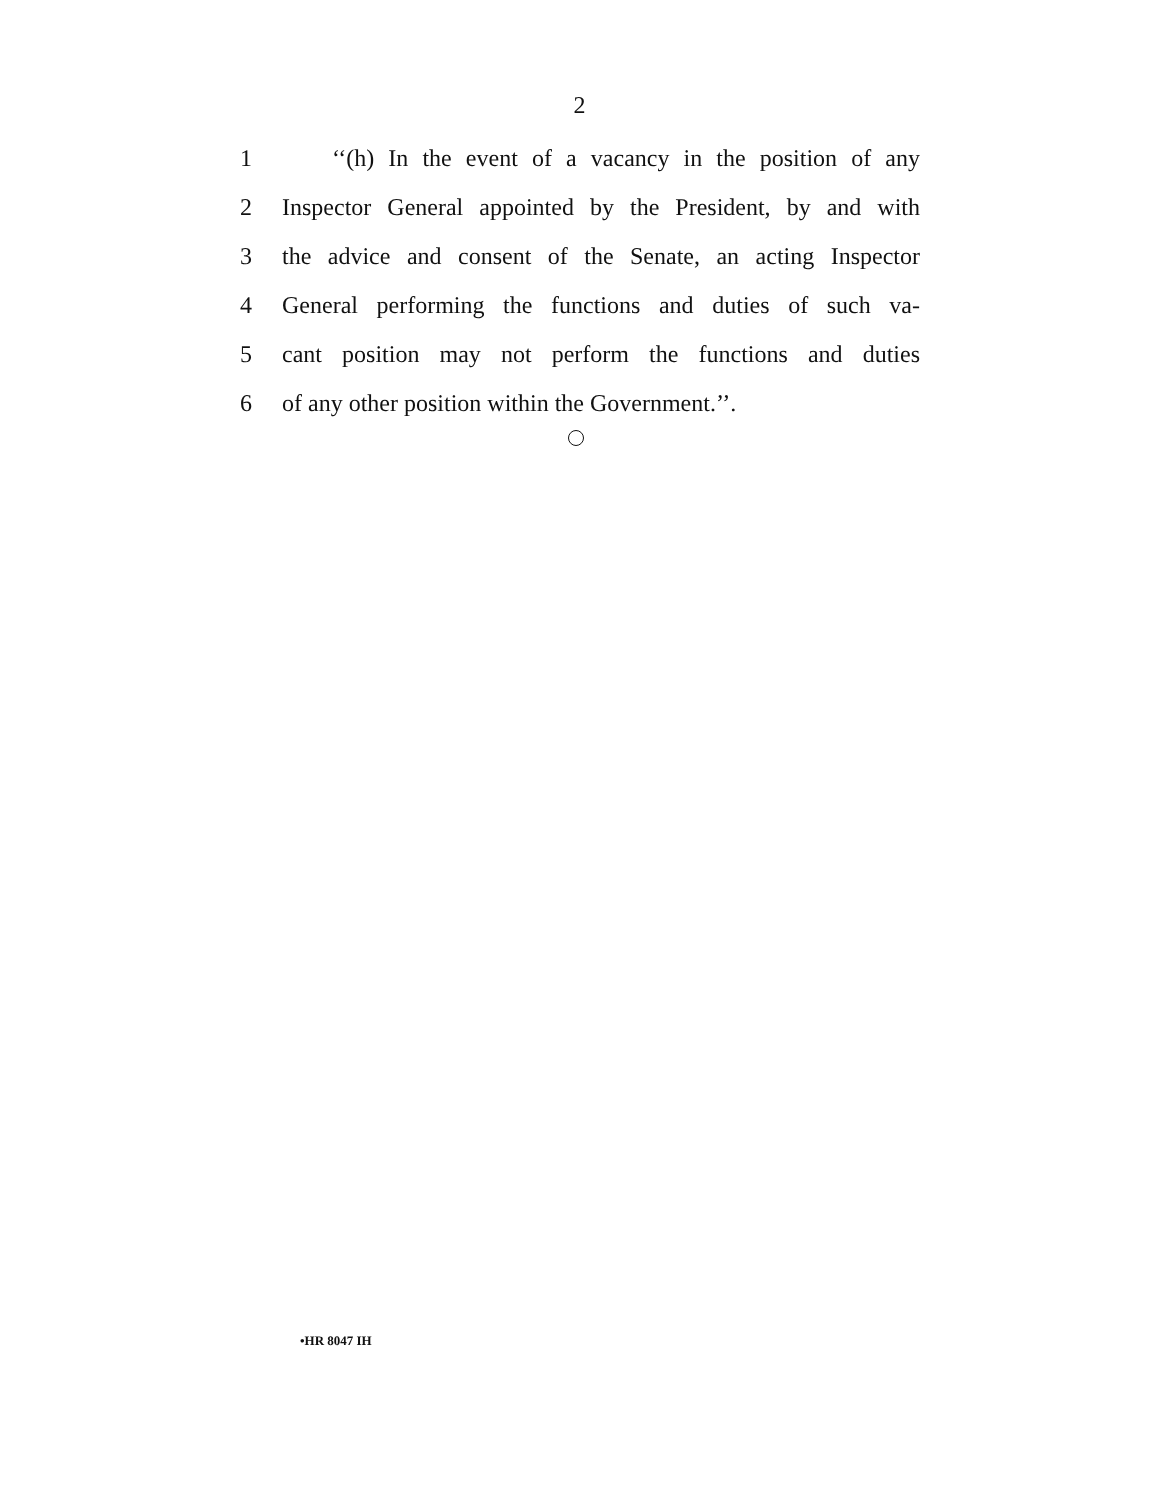2
1 ‘‘(h) In the event of a vacancy in the position of any
2 Inspector General appointed by the President, by and with
3 the advice and consent of the Senate, an acting Inspector
4 General performing the functions and duties of such va-
5 cant position may not perform the functions and duties
6 of any other position within the Government.’’.
•HR 8047 IH